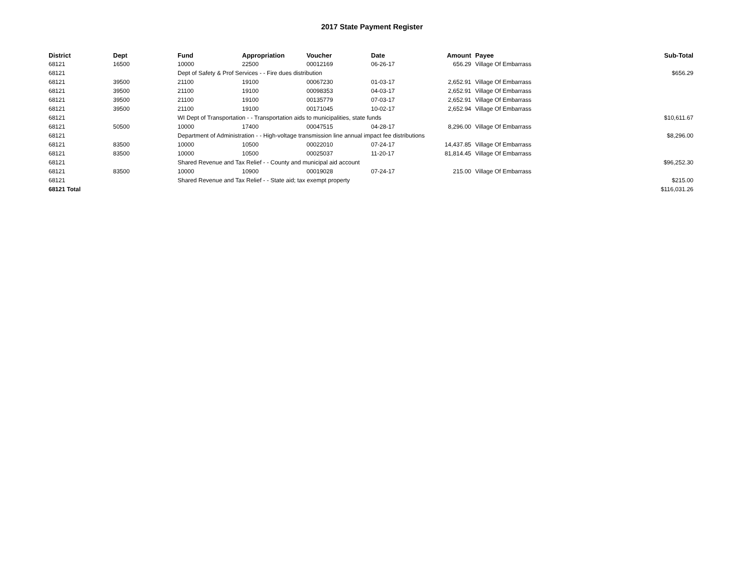2017 State Payment Register
| District | Dept | Fund | Appropriation | Voucher | Date | Amount | | Payee | Sub-Total |
| --- | --- | --- | --- | --- | --- | --- | --- | --- | --- |
| 68121 | 16500 | 10000 | 22500 | 00012169 | 06-26-17 | 656.29 | | Village Of Embarrass | |
| 68121 | | Dept of Safety & Prof Services - - Fire dues distribution | | | | | | | $656.29 |
| 68121 | 39500 | 21100 | 19100 | 00067230 | 01-03-17 | 2,652.91 | | Village Of Embarrass | |
| 68121 | 39500 | 21100 | 19100 | 00098353 | 04-03-17 | 2,652.91 | | Village Of Embarrass | |
| 68121 | 39500 | 21100 | 19100 | 00135779 | 07-03-17 | 2,652.91 | | Village Of Embarrass | |
| 68121 | 39500 | 21100 | 19100 | 00171045 | 10-02-17 | 2,652.94 | | Village Of Embarrass | |
| 68121 | | WI Dept of Transportation - - Transportation aids to municipalities, state funds | | | | | | | $10,611.67 |
| 68121 | 50500 | 10000 | 17400 | 00047515 | 04-28-17 | 8,296.00 | | Village Of Embarrass | |
| 68121 | | Department of Administration - - High-voltage transmission line annual impact fee distributions | | | | | | | $8,296.00 |
| 68121 | 83500 | 10000 | 10500 | 00022010 | 07-24-17 | 14,437.85 | | Village Of Embarrass | |
| 68121 | 83500 | 10000 | 10500 | 00025037 | 11-20-17 | 81,814.45 | | Village Of Embarrass | |
| 68121 | | Shared Revenue and Tax Relief - - County and municipal aid account | | | | | | | $96,252.30 |
| 68121 | 83500 | 10000 | 10900 | 00019028 | 07-24-17 | 215.00 | | Village Of Embarrass | |
| 68121 | | Shared Revenue and Tax Relief - - State aid; tax exempt property | | | | | | | $215.00 |
| 68121 Total | | | | | | | | | $116,031.26 |